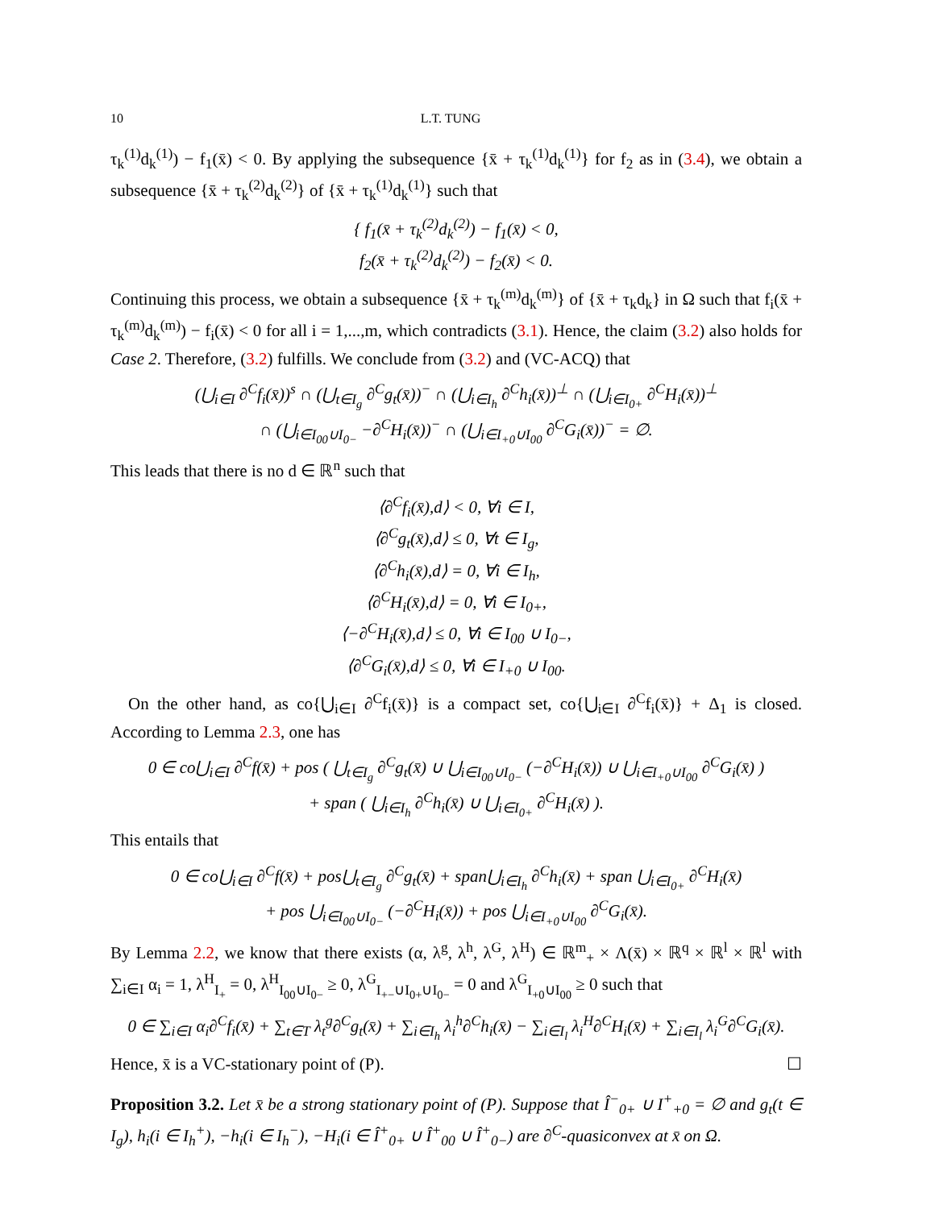10 L.T. TUNG
τ<sub>k</sub><sup>(1)</sup>d<sub>k</sub><sup>(1)</sup>) − f<sub>1</sub>(x̄) < 0. By applying the subsequence {x̄ + τ<sub>k</sub><sup>(1)</sup>d<sub>k</sub><sup>(1)</sup>} for f<sub>2</sub> as in (3.4), we obtain a subsequence {x̄ + τ<sub>k</sub><sup>(2)</sup>d<sub>k</sub><sup>(2)</sup>} of {x̄ + τ<sub>k</sub><sup>(1)</sup>d<sub>k</sub><sup>(1)</sup>} such that
{ f<sub>1</sub>(x̄ + τ<sub>k</sub><sup>(2)</sup>d<sub>k</sub><sup>(2)</sup>) − f<sub>1</sub>(x̄) < 0,
f<sub>2</sub>(x̄ + τ<sub>k</sub><sup>(2)</sup>d<sub>k</sub><sup>(2)</sup>) − f<sub>2</sub>(x̄) < 0.
Continuing this process, we obtain a subsequence {x̄ + τ<sub>k</sub><sup>(m)</sup>d<sub>k</sub><sup>(m)</sup>} of {x̄ + τ<sub>k</sub>d<sub>k</sub>} in Ω such that f<sub>i</sub>(x̄ + τ<sub>k</sub><sup>(m)</sup>d<sub>k</sub><sup>(m)</sup>) − f<sub>i</sub>(x̄) < 0 for all i = 1,...,m, which contradicts (3.1). Hence, the claim (3.2) also holds for Case 2. Therefore, (3.2) fulfills. We conclude from (3.2) and (VC-ACQ) that
(⋃<sub>i∈I</sub> ∂<sup>C</sup>f<sub>i</sub>(x̄))<sup>s</sup> ∩ (⋃<sub>t∈I<sub>g</sub></sub> ∂<sup>C</sup>g<sub>t</sub>(x̄))<sup>−</sup> ∩ (⋃<sub>i∈I<sub>h</sub></sub> ∂<sup>C</sup>h<sub>i</sub>(x̄))<sup>⊥</sup> ∩ (⋃<sub>i∈I<sub>0+</sub></sub> ∂<sup>C</sup>H<sub>i</sub>(x̄))<sup>⊥</sup>
∩ (⋃<sub>i∈I<sub>00</sub>∪I<sub>0−</sub></sub> −∂<sup>C</sup>H<sub>i</sub>(x̄))<sup>−</sup> ∩ (⋃<sub>i∈I<sub>+0</sub>∪I<sub>00</sub></sub> ∂<sup>C</sup>G<sub>i</sub>(x̄))<sup>−</sup> = ∅.
This leads that there is no d ∈ ℝ<sup>n</sup> such that
⟨∂<sup>C</sup>f<sub>i</sub>(x̄),d⟩ < 0, ∀i ∈ I,
⟨∂<sup>C</sup>g<sub>t</sub>(x̄),d⟩ ≤ 0, ∀t ∈ I<sub>g</sub>,
⟨∂<sup>C</sup>h<sub>i</sub>(x̄),d⟩ = 0, ∀i ∈ I<sub>h</sub>,
⟨∂<sup>C</sup>H<sub>i</sub>(x̄),d⟩ = 0, ∀i ∈ I<sub>0+</sub>,
⟨−∂<sup>C</sup>H<sub>i</sub>(x̄),d⟩ ≤ 0, ∀i ∈ I<sub>00</sub> ∪ I<sub>0−</sub>,
⟨∂<sup>C</sup>G<sub>i</sub>(x̄),d⟩ ≤ 0, ∀i ∈ I<sub>+0</sub> ∪ I<sub>00</sub>.
On the other hand, as co{⋃<sub>i∈I</sub> ∂<sup>C</sup>f<sub>i</sub>(x̄)} is a compact set, co{⋃<sub>i∈I</sub> ∂<sup>C</sup>f<sub>i</sub>(x̄)} + Δ<sub>1</sub> is closed. According to Lemma 2.3, one has
0 ∈ co⋃<sub>i∈I</sub> ∂<sup>C</sup>f(x̄) + pos ( ⋃<sub>t∈I<sub>g</sub></sub> ∂<sup>C</sup>g<sub>t</sub>(x̄) ∪ ⋃<sub>i∈I<sub>00</sub>∪I<sub>0−</sub></sub> (−∂<sup>C</sup>H<sub>i</sub>(x̄)) ∪ ⋃<sub>i∈I<sub>+0</sub>∪I<sub>00</sub></sub> ∂<sup>C</sup>G<sub>i</sub>(x̄) )
+ span ( ⋃<sub>i∈I<sub>h</sub></sub> ∂<sup>C</sup>h<sub>i</sub>(x̄) ∪ ⋃<sub>i∈I<sub>0+</sub></sub> ∂<sup>C</sup>H<sub>i</sub>(x̄) ).
This entails that
0 ∈ co⋃<sub>i∈I</sub> ∂<sup>C</sup>f(x̄) + pos⋃<sub>t∈I<sub>g</sub></sub> ∂<sup>C</sup>g<sub>t</sub>(x̄) + span⋃<sub>i∈I<sub>h</sub></sub> ∂<sup>C</sup>h<sub>i</sub>(x̄) + span ⋃<sub>i∈I<sub>0+</sub></sub> ∂<sup>C</sup>H<sub>i</sub>(x̄)
+ pos ⋃<sub>i∈I<sub>00</sub>∪I<sub>0−</sub></sub> (−∂<sup>C</sup>H<sub>i</sub>(x̄)) + pos ⋃<sub>i∈I<sub>+0</sub>∪I<sub>00</sub></sub> ∂<sup>C</sup>G<sub>i</sub>(x̄).
By Lemma 2.2, we know that there exists (α, λ<sup>g</sup>, λ<sup>h</sup>, λ<sup>G</sup>, λ<sup>H</sup>) ∈ ℝ<sup>m</sup><sub>+</sub> × Λ(x̄) × ℝ<sup>q</sup> × ℝ<sup>l</sup> × ℝ<sup>l</sup> with ∑<sub>i∈I</sub> α<sub>i</sub> = 1, λ<sup>H</sup><sub>I<sub>+</sub></sub> = 0, λ<sup>H</sup><sub>I<sub>00</sub>∪I<sub>0−</sub></sub> ≥ 0, λ<sup>G</sup><sub>I<sub>+−</sub>∪I<sub>0+</sub>∪I<sub>0−</sub></sub> = 0 and λ<sup>G</sup><sub>I<sub>+0</sub>∪I<sub>00</sub></sub> ≥ 0 such that
0 ∈ ∑<sub>i∈I</sub> α<sub>i</sub>∂<sup>C</sup>f<sub>i</sub>(x̄) + ∑<sub>t∈T</sub> λ<sub>t</sub><sup>g</sup>∂<sup>C</sup>g<sub>t</sub>(x̄) + ∑<sub>i∈I<sub>h</sub></sub> λ<sub>i</sub><sup>h</sup>∂<sup>C</sup>h<sub>i</sub>(x̄) − ∑<sub>i∈I<sub>l</sub></sub> λ<sub>i</sub><sup>H</sup>∂<sup>C</sup>H<sub>i</sub>(x̄) + ∑<sub>i∈I<sub>l</sub></sub> λ<sub>i</sub><sup>G</sup>∂<sup>C</sup>G<sub>i</sub>(x̄).
Hence, x̄ is a VC-stationary point of (P). ☐
Proposition 3.2. Let x̄ be a strong stationary point of (P). Suppose that Î<sup>−</sup><sub>0+</sub> ∪ I<sup>+</sup><sub>+0</sub> = ∅ and g<sub>t</sub>(t ∈ I<sub>g</sub>), h<sub>i</sub>(i ∈ I<sub>h</sub><sup>+</sup>), −h<sub>i</sub>(i ∈ I<sub>h</sub><sup>−</sup>), −H<sub>i</sub>(i ∈ Î<sup>+</sup><sub>0+</sub> ∪ Î<sup>+</sup><sub>00</sub> ∪ Î<sup>+</sup><sub>0−</sub>) are ∂<sup>C</sup>-quasiconvex at x̄ on Ω.